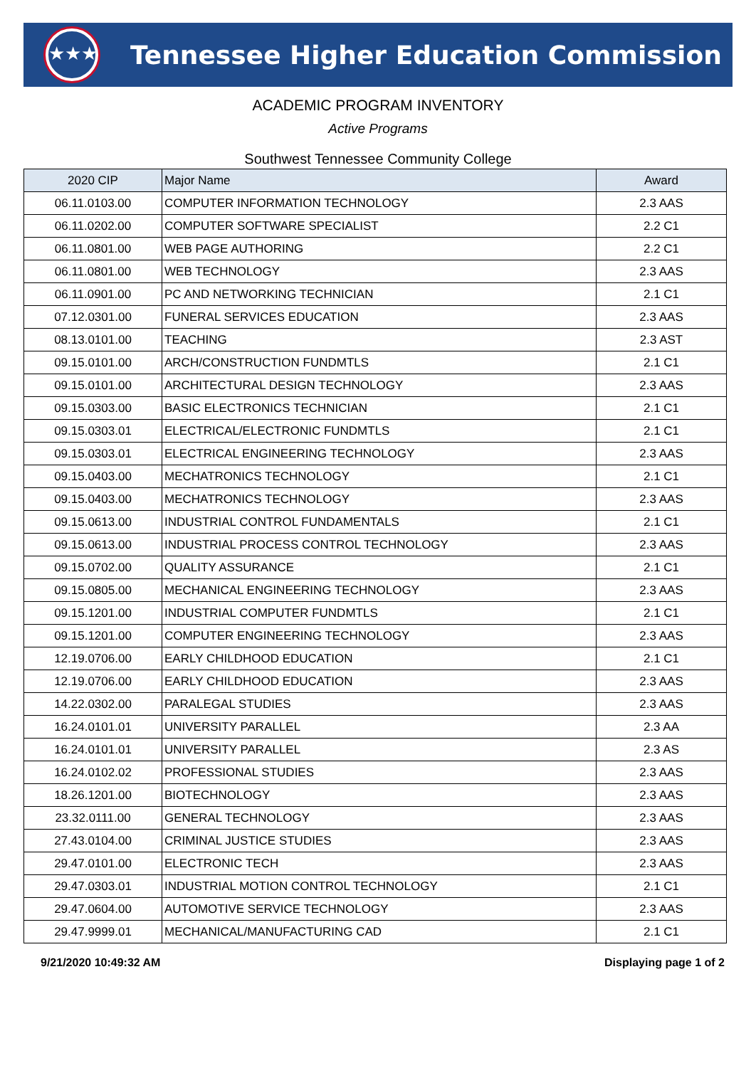★★★
Tennessee Higher Education Commission
ACADEMIC PROGRAM INVENTORY
Active Programs
Southwest Tennessee Community College
| 2020 CIP | Major Name | Award |
| --- | --- | --- |
| 06.11.0103.00 | COMPUTER INFORMATION TECHNOLOGY | 2.3 AAS |
| 06.11.0202.00 | COMPUTER SOFTWARE SPECIALIST | 2.2 C1 |
| 06.11.0801.00 | WEB PAGE AUTHORING | 2.2 C1 |
| 06.11.0801.00 | WEB TECHNOLOGY | 2.3 AAS |
| 06.11.0901.00 | PC AND NETWORKING TECHNICIAN | 2.1 C1 |
| 07.12.0301.00 | FUNERAL SERVICES EDUCATION | 2.3 AAS |
| 08.13.0101.00 | TEACHING | 2.3 AST |
| 09.15.0101.00 | ARCH/CONSTRUCTION FUNDMTLS | 2.1 C1 |
| 09.15.0101.00 | ARCHITECTURAL DESIGN TECHNOLOGY | 2.3 AAS |
| 09.15.0303.00 | BASIC ELECTRONICS TECHNICIAN | 2.1 C1 |
| 09.15.0303.01 | ELECTRICAL/ELECTRONIC FUNDMTLS | 2.1 C1 |
| 09.15.0303.01 | ELECTRICAL ENGINEERING TECHNOLOGY | 2.3 AAS |
| 09.15.0403.00 | MECHATRONICS TECHNOLOGY | 2.1 C1 |
| 09.15.0403.00 | MECHATRONICS TECHNOLOGY | 2.3 AAS |
| 09.15.0613.00 | INDUSTRIAL CONTROL FUNDAMENTALS | 2.1 C1 |
| 09.15.0613.00 | INDUSTRIAL PROCESS CONTROL TECHNOLOGY | 2.3 AAS |
| 09.15.0702.00 | QUALITY ASSURANCE | 2.1 C1 |
| 09.15.0805.00 | MECHANICAL ENGINEERING TECHNOLOGY | 2.3 AAS |
| 09.15.1201.00 | INDUSTRIAL COMPUTER FUNDMTLS | 2.1 C1 |
| 09.15.1201.00 | COMPUTER ENGINEERING TECHNOLOGY | 2.3 AAS |
| 12.19.0706.00 | EARLY CHILDHOOD EDUCATION | 2.1 C1 |
| 12.19.0706.00 | EARLY CHILDHOOD EDUCATION | 2.3 AAS |
| 14.22.0302.00 | PARALEGAL STUDIES | 2.3 AAS |
| 16.24.0101.01 | UNIVERSITY PARALLEL | 2.3 AA |
| 16.24.0101.01 | UNIVERSITY PARALLEL | 2.3 AS |
| 16.24.0102.02 | PROFESSIONAL STUDIES | 2.3 AAS |
| 18.26.1201.00 | BIOTECHNOLOGY | 2.3 AAS |
| 23.32.0111.00 | GENERAL TECHNOLOGY | 2.3 AAS |
| 27.43.0104.00 | CRIMINAL JUSTICE STUDIES | 2.3 AAS |
| 29.47.0101.00 | ELECTRONIC TECH | 2.3 AAS |
| 29.47.0303.01 | INDUSTRIAL MOTION CONTROL TECHNOLOGY | 2.1 C1 |
| 29.47.0604.00 | AUTOMOTIVE SERVICE TECHNOLOGY | 2.3 AAS |
| 29.47.9999.01 | MECHANICAL/MANUFACTURING CAD | 2.1 C1 |
9/21/2020 10:49:32 AM Displaying page 1 of 2